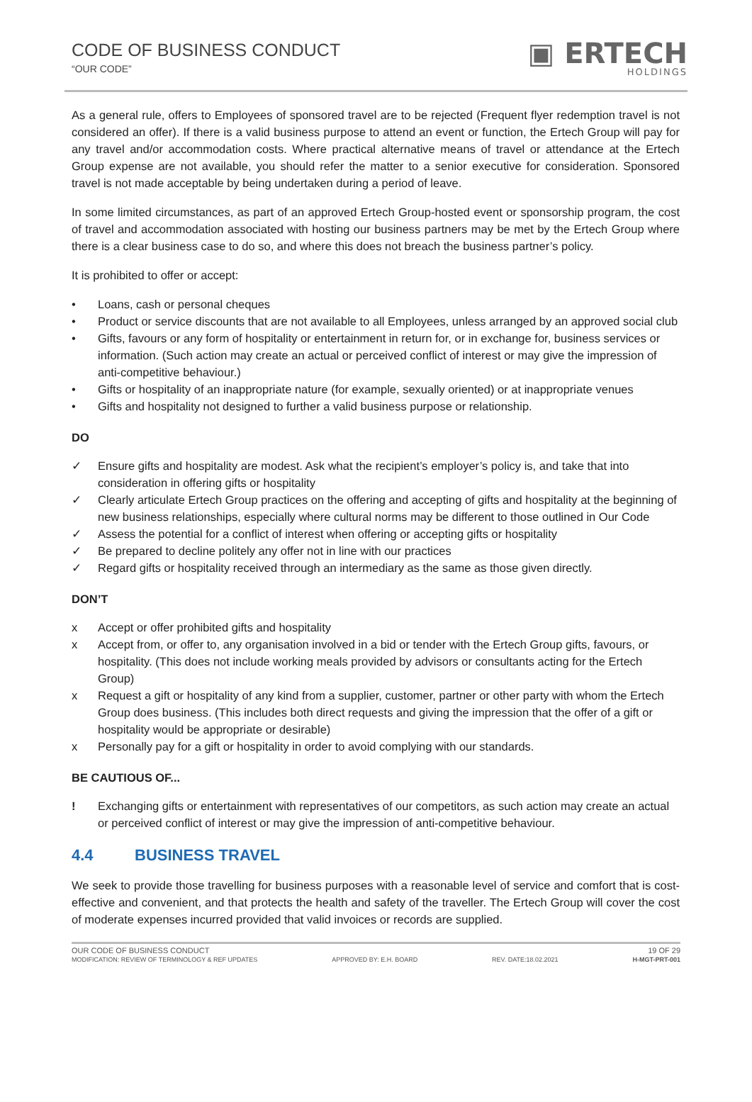CODE OF BUSINESS CONDUCT
“OUR CODE”
▣ ERTECH
HOLDINGS
As a general rule, offers to Employees of sponsored travel are to be rejected (Frequent flyer redemption travel is not considered an offer). If there is a valid business purpose to attend an event or function, the Ertech Group will pay for any travel and/or accommodation costs. Where practical alternative means of travel or attendance at the Ertech Group expense are not available, you should refer the matter to a senior executive for consideration. Sponsored travel is not made acceptable by being undertaken during a period of leave.
In some limited circumstances, as part of an approved Ertech Group-hosted event or sponsorship program, the cost of travel and accommodation associated with hosting our business partners may be met by the Ertech Group where there is a clear business case to do so, and where this does not breach the business partner’s policy.
It is prohibited to offer or accept:
• Loans, cash or personal cheques
• Product or service discounts that are not available to all Employees, unless arranged by an approved social club
• Gifts, favours or any form of hospitality or entertainment in return for, or in exchange for, business services or information. (Such action may create an actual or perceived conflict of interest or may give the impression of anti-competitive behaviour.)
• Gifts or hospitality of an inappropriate nature (for example, sexually oriented) or at inappropriate venues
• Gifts and hospitality not designed to further a valid business purpose or relationship.
DO
✓ Ensure gifts and hospitality are modest. Ask what the recipient’s employer’s policy is, and take that into consideration in offering gifts or hospitality
✓ Clearly articulate Ertech Group practices on the offering and accepting of gifts and hospitality at the beginning of new business relationships, especially where cultural norms may be different to those outlined in Our Code
✓ Assess the potential for a conflict of interest when offering or accepting gifts or hospitality
✓ Be prepared to decline politely any offer not in line with our practices
✓ Regard gifts or hospitality received through an intermediary as the same as those given directly.
DON’T
x Accept or offer prohibited gifts and hospitality
x Accept from, or offer to, any organisation involved in a bid or tender with the Ertech Group gifts, favours, or hospitality. (This does not include working meals provided by advisors or consultants acting for the Ertech Group)
x Request a gift or hospitality of any kind from a supplier, customer, partner or other party with whom the Ertech Group does business. (This includes both direct requests and giving the impression that the offer of a gift or hospitality would be appropriate or desirable)
x Personally pay for a gift or hospitality in order to avoid complying with our standards.
BE CAUTIOUS OF...
! Exchanging gifts or entertainment with representatives of our competitors, as such action may create an actual or perceived conflict of interest or may give the impression of anti-competitive behaviour.
4.4 BUSINESS TRAVEL
We seek to provide those travelling for business purposes with a reasonable level of service and comfort that is cost-effective and convenient, and that protects the health and safety of the traveller. The Ertech Group will cover the cost of moderate expenses incurred provided that valid invoices or records are supplied.
OUR CODE OF BUSINESS CONDUCT 19 OF 29
MODIFICATION: REVIEW OF TERMINOLOGY & REF UPDATES APPROVED BY: E.H. BOARD REV. DATE:18.02.2021 H-MGT-PRT-001